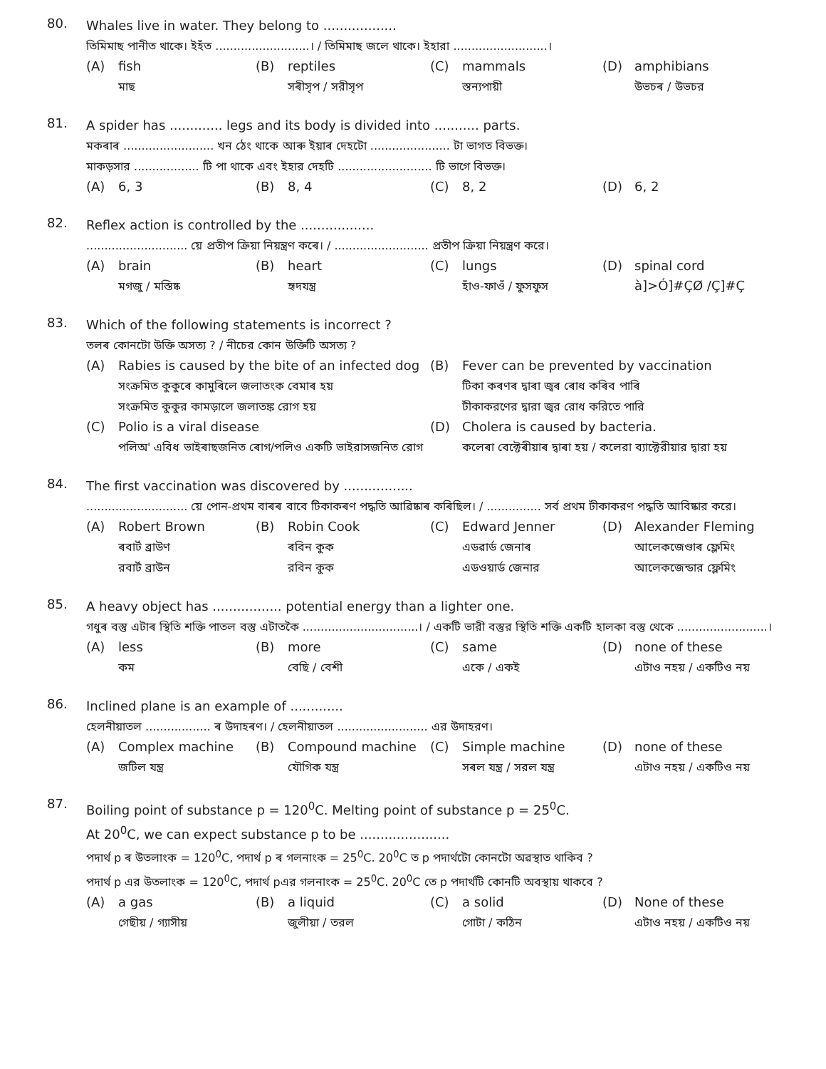80.
Whales live in water. They belong to ..................
তিমিমাছ পানীত থাকে। ইহঁত ..........................। / তিমিমাছ জলে থাকে। ইহারা ..........................।
(A) fish
মাছ
(B) reptiles
সৰীসৃপ / সরীসৃপ
(C) mammals
স্তন্যপায়ী
(D) amphibians
উভচৰ / উভচর
81.
A spider has ............. legs and its body is divided into ........... parts.
মকৰাৰ ......................... খন ঠেং থাকে আৰু ইয়াৰ দেহটো ...................... টা ভাগত বিভক্ত।
মাকড়সার .................. টি পা থাকে এবং ইহার দেহটি .......................... টি ভাগে বিভক্ত।
(A) 6, 3
(B) 8, 4
(C) 8, 2
(D) 6, 2
82.
Reflex action is controlled by the ..................
............................ য়ে প্ৰতীপ ক্ৰিয়া নিয়ন্ত্ৰণ কৰে। / .......................... প্রতীপ ক্রিয়া নিয়ন্ত্রণ করে।
(A) brain
মগজু / মস্তিষ্ক
(B) heart
হৃদযন্ত্র
(C) lungs
হাঁও-ফাওঁ / ফুসফুস
(D) spinal cord
à]>Ó]#ÇØ /Ç]#Ç
83.
Which of the following statements is incorrect ?
তলৰ কোনটো উক্তি অসত্য ? / নীচের কোন উক্তিটি অসত্য ?
(A) Rabies is caused by the bite of an infected dog
সংক্ৰমিত কুকুৰে কামুৰিলে জলাতংক বেমাৰ হয়
সংক্রমিত কুকুর কামড়ালে জলাতঙ্ক রোগ হয়
(B) Fever can be prevented by vaccination
টিকা কৰণৰ দ্বাৰা জ্বৰ ৰোধ কৰিব পাৰি
টীকাকরণের দ্বারা জ্বর রোধ করিতে পারি
(C) Polio is a viral disease
পলিঅ' এবিধ ভাইৰাছজনিত ৰোগ/পলিও একটি ভাইরাসজনিত রোগ
(D) Cholera is caused by bacteria.
কলেৰা বেক্টেৰীয়াৰ দ্বাৰা হয় / কলেরা ব্যাক্টেরীয়ার দ্বারা হয়
84.
The first vaccination was discovered by .................
............................ য়ে পোন-প্ৰথম বাৰৰ বাবে টিকাকৰণ পদ্ধতি আৱিষ্কাৰ কৰিছিল। / ............... সর্ব প্রথম টীকাকরণ পদ্ধতি আবিষ্কার করে।
(A) Robert Brown
ৰবাৰ্ট ব্ৰাউণ
রবার্ট ব্রাউন
(B) Robin Cook
ৰবিন কুক
রবিন কুক
(C) Edward Jenner
এডৱাৰ্ড জেনাৰ
এডওয়ার্ড জেনার
(D) Alexander Fleming
আলেকজেণ্ডাৰ ফ্লেমিং
আলেকজেন্ডার ফ্লেমিং
85.
A heavy object has ................. potential energy than a lighter one.
গধুৰ বস্তু এটাৰ স্থিতি শক্তি পাতল বস্তু এটাতকৈ ................................। / একটি ভারী বস্তুর স্থিতি শক্তি একটি হালকা বস্তু থেকে .........................।
(A) less
কম
(B) more
বেছি / বেশী
(C) same
একে / একই
(D) none of these
এটাও নহয় / একটিও নয়
86.
Inclined plane is an example of .............
হেলনীয়াতল .................. ৰ উদাহৰণ। / হেলনীয়াতল ......................... এর উদাহরণ।
(A) Complex machine
জটিল যন্ত্ৰ
(B) Compound machine
যৌগিক যন্ত্ৰ
(C) Simple machine
সৰল যন্ত্ৰ / সরল যন্ত্র
(D) none of these
এটাও নহয় / একটিও নয়
87.
Boiling point of substance p = 120<sup>0</sup>C. Melting point of substance p = 25<sup>0</sup>C.
At 20<sup>0</sup>C, we can expect substance p to be ......................
পদাৰ্থ p ৰ উতলাংক = 120<sup>0</sup>C, পদাৰ্থ p ৰ গলনাংক = 25<sup>0</sup>C. 20<sup>0</sup>C ত p পদাৰ্থটো কোনটো অৱস্থাত থাকিব ?
পদার্থ p এর উতলাংক = 120<sup>0</sup>C, পদার্থ pএর গলনাংক = 25<sup>0</sup>C. 20<sup>0</sup>C তে p পদার্থটি কোনটি অবস্থায় থাকবে ?
(A) a gas
গেছীয় / গ্যাসীয়
(B) a liquid
জুলীয়া / তরল
(C) a solid
গোটা / কঠিন
(D) None of these
এটাও নহয় / একটিও নয়